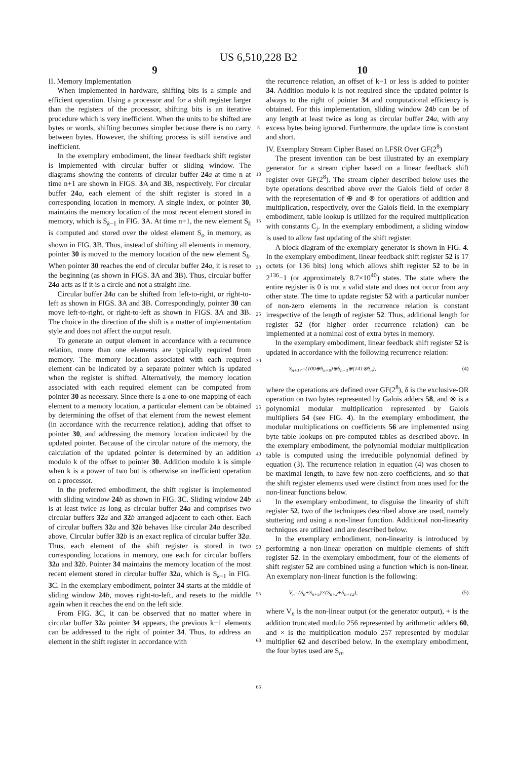US 6,510,228 B2
9 10
II. Memory Implementation
When implemented in hardware, shifting bits is a simple and efficient operation. Using a processor and for a shift register larger than the registers of the processor, shifting bits is an iterative procedure which is very inefficient. When the units to be shifted are bytes or words, shifting becomes simpler because there is no carry between bytes. However, the shifting process is still iterative and inefficient.
In the exemplary embodiment, the linear feedback shift register is implemented with circular buffer or sliding window. The diagrams showing the contents of circular buffer 24 a at time n at time n+1 are shown in FIGS. 3 A and 3 B, respectively. For circular buffer 24 a, each element of the shift register is stored in a corresponding location in memory. A single index, or pointer 30, maintains the memory location of the most recent element stored in memory, which is S<sub>k−1</sub> in FIG. 3 A. At time n+1, the new element S<sub>k</sub> is computed and stored over the oldest element S<sub>o</sub> in memory, as shown in FIG. 3 B. Thus, instead of shifting all elements in memory, pointer 30 is moved to the memory location of the new element S<sub>k</sub>. When pointer 30 reaches the end of circular buffer 24 a, it is reset to the beginning (as shown in FIGS. 3 A and 3 B). Thus, circular buffer 24 a acts as if it is a circle and not a straight line.
Circular buffer 24 a can be shifted from left-to-right, or right-to-left as shown in FIGS. 3 A and 3 B. Correspondingly, pointer 30 can move left-to-right, or right-to-left as shown in FIGS. 3 A and 3 B. The choice in the direction of the shift is a matter of implementation style and does not affect the output result.
To generate an output element in accordance with a recurrence relation, more than one elements are typically required from memory. The memory location associated with each required element can be indicated by a separate pointer which is updated when the register is shifted. Alternatively, the memory location associated with each required element can be computed from pointer 30 as necessary. Since there is a one-to-one mapping of each element to a memory location, a particular element can be obtained by determining the offset of that element from the newest element (in accordance with the recurrence relation), adding that offset to pointer 30, and addressing the memory location indicated by the updated pointer. Because of the circular nature of the memory, the calculation of the updated pointer is determined by an addition modulo k of the offset to pointer 30. Addition modulo k is simple when k is a power of two but is otherwise an inefficient operation on a processor.
In the preferred embodiment, the shift register is implemented with sliding window 24 b as shown in FIG. 3 C. Sliding window 24 b is at least twice as long as circular buffer 24 a and comprises two circular buffers 32 a and 32 b arranged adjacent to each other. Each of circular buffers 32 a and 32 b behaves like circular 24 a described above. Circular buffer 32 b is an exact replica of circular buffer 32 a. Thus, each element of the shift register is stored in two corresponding locations in memory, one each for circular buffers 32 a and 32 b. Pointer 34 maintains the memory location of the most recent element stored in circular buffer 32 a, which is S<sub>k−1</sub> in FIG. 3 C. In the exemplary embodiment, pointer 34 starts at the middle of sliding window 24 b, moves right-to-left, and resets to the middle again when it reaches the end on the left side.
From FIG. 3 C, it can be observed that no matter where in circular buffer 32 a pointer 34 appears, the previous k−1 elements can be addressed to the right of pointer 34. Thus, to address an element in the shift register in accordance with
5
10
15
20
25
30
35
40
45
50
55
60
65
the recurrence relation, an offset of k−1 or less is added to pointer 34. Addition modulo k is not required since the updated pointer is always to the right of pointer 34 and computational efficiency is obtained. For this implementation, sliding window 24 b can be of any length at least twice as long as circular buffer 24 a, with any excess bytes being ignored. Furthermore, the update time is constant and short.
IV. Exemplary Stream Cipher Based on LFSR Over GF(2<sup>8</sup>)
The present invention can be best illustrated by an exemplary generator for a stream cipher based on a linear feedback shift register over GF(2<sup>8</sup>). The stream cipher described below uses the byte operations described above over the Galois field of order 8 with the representation of ⊕ and ⊗ for operations of addition and multiplication, respectively, over the Galois field. In the exemplary embodiment, table lookup is utilized for the required multiplication with constants C<sub>j</sub>. In the exemplary embodiment, a sliding window is used to allow fast updating of the shift register.
A block diagram of the exemplary generator is shown in FIG. 4. In the exemplary embodiment, linear feedback shift register 52 is 17 octets (or 136 bits) long which allows shift register 52 to be in 2<sup>136</sup>−1 (or approximately 8.7×10<sup>40</sup>) states. The state where the entire register is 0 is not a valid state and does not occur from any other state. The time to update register 52 with a particular number of non-zero elements in the recurrence relation is constant irrespective of the length of register 52. Thus, additional length for register 52 (for higher order recurrence relation) can be implemented at a nominal cost of extra bytes in memory.
In the exemplary embodiment, linear feedback shift register 52 is updated in accordance with the following recurrence relation:
S<sub>n+17</sub>=(100⊕S<sub>n+9</sub>)⊕S<sub>n+4</sub>⊕(141⊗S<sub>n</sub>), (4)
where the operations are defined over GF(2<sup>8</sup>), δ is the exclusive-OR operation on two bytes represented by Galois adders 58, and ⊗ is a polynomial modular multiplication represented by Galois multipliers 54 (see FIG. 4). In the exemplary embodiment, the modular multiplications on coefficients 56 are implemented using byte table lookups on pre-computed tables as described above. In the exemplary embodiment, the polynomial modular multiplication table is computed using the irreducible polynomial defined by equation (3). The recurrence relation in equation (4) was chosen to be maximal length, to have few non-zero coefficients, and so that the shift register elements used were distinct from ones used for the non-linear functions below.
In the exemplary embodiment, to disguise the linearity of shift register 52, two of the techniques described above are used, namely stuttering and using a non-linear function. Additional non-linearity techniques are utilized and are described below.
In the exemplary embodiment, non-linearity is introduced by performing a non-linear operation on multiple elements of shift register 52. In the exemplary embodiment, four of the elements of shift register 52 are combined using a function which is non-linear. An exemplary non-linear function is the following:
V<sub>n</sub>=(S<sub>n</sub>+S<sub>n+5</sub>)×(S<sub>n+2</sub>+S<sub>n+12</sub>), (5)
where V<sub>n</sub> is the non-linear output (or the generator output), + is the addition truncated modulo 256 represented by arithmetic adders 60, and × is the multiplication modulo 257 represented by modular multiplier 62 and described below. In the exemplary embodiment, the four bytes used are S<sub>n</sub>,